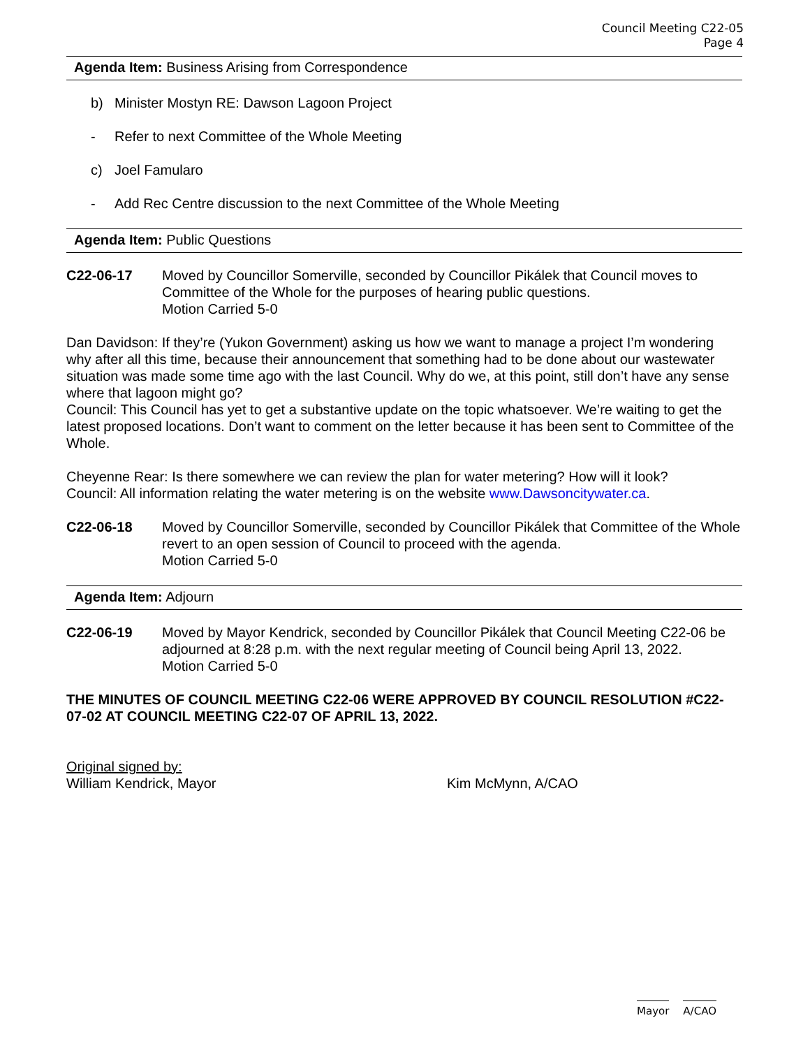Council Meeting C22-05
Page 4
Agenda Item: Business Arising from Correspondence
b) Minister Mostyn RE: Dawson Lagoon Project
- Refer to next Committee of the Whole Meeting
c) Joel Famularo
- Add Rec Centre discussion to the next Committee of the Whole Meeting
Agenda Item: Public Questions
C22-06-17 Moved by Councillor Somerville, seconded by Councillor Pikálek that Council moves to Committee of the Whole for the purposes of hearing public questions.
Motion Carried 5-0
Dan Davidson: If they’re (Yukon Government) asking us how we want to manage a project I’m wondering why after all this time, because their announcement that something had to be done about our wastewater situation was made some time ago with the last Council. Why do we, at this point, still don’t have any sense where that lagoon might go?
Council: This Council has yet to get a substantive update on the topic whatsoever. We’re waiting to get the latest proposed locations. Don’t want to comment on the letter because it has been sent to Committee of the Whole.
Cheyenne Rear: Is there somewhere we can review the plan for water metering? How will it look?
Council: All information relating the water metering is on the website www.Dawsoncitywater.ca.
C22-06-18 Moved by Councillor Somerville, seconded by Councillor Pikálek that Committee of the Whole revert to an open session of Council to proceed with the agenda.
Motion Carried 5-0
Agenda Item: Adjourn
C22-06-19 Moved by Mayor Kendrick, seconded by Councillor Pikálek that Council Meeting C22-06 be adjourned at 8:28 p.m. with the next regular meeting of Council being April 13, 2022.
Motion Carried 5-0
THE MINUTES OF COUNCIL MEETING C22-06 WERE APPROVED BY COUNCIL RESOLUTION #C22-07-02 AT COUNCIL MEETING C22-07 OF APRIL 13, 2022.
Original signed by:
William Kendrick, Mayor Kim McMynn, A/CAO
Mayor A/CAO